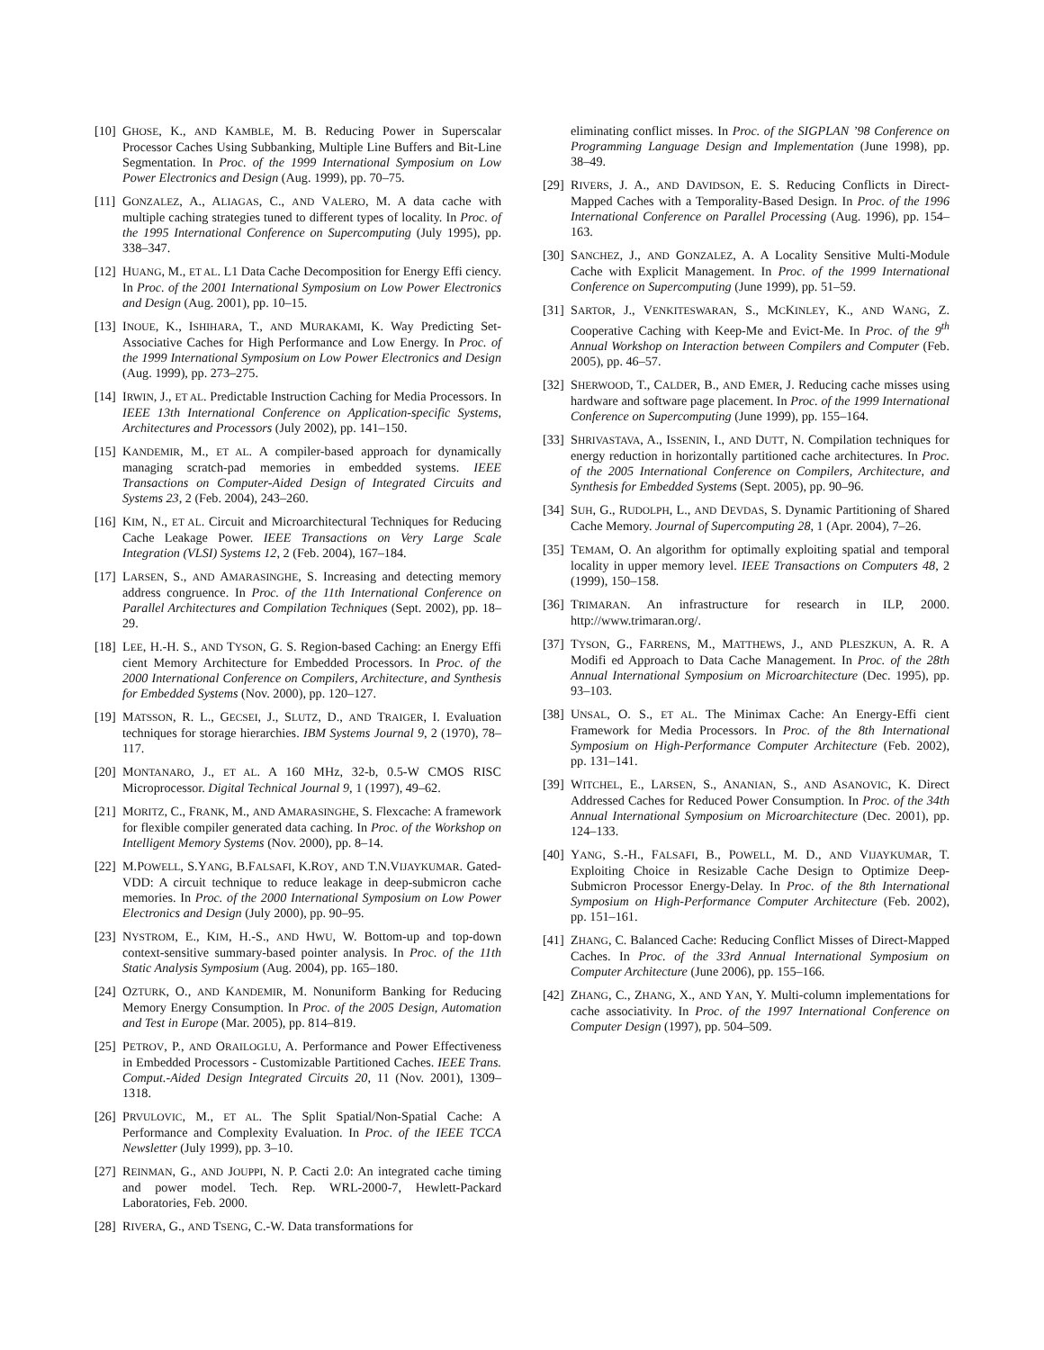[10] GHOSE, K., AND KAMBLE, M. B. Reducing Power in Superscalar Processor Caches Using Subbanking, Multiple Line Buffers and Bit-Line Segmentation. In Proc. of the 1999 International Symposium on Low Power Electronics and Design (Aug. 1999), pp. 70–75.
[11] GONZALEZ, A., ALIAGAS, C., AND VALERO, M. A data cache with multiple caching strategies tuned to different types of locality. In Proc. of the 1995 International Conference on Supercomputing (July 1995), pp. 338–347.
[12] HUANG, M., ET AL. L1 Data Cache Decomposition for Energy Effi ciency. In Proc. of the 2001 International Symposium on Low Power Electronics and Design (Aug. 2001), pp. 10–15.
[13] INOUE, K., ISHIHARA, T., AND MURAKAMI, K. Way Predicting Set-Associative Caches for High Performance and Low Energy. In Proc. of the 1999 International Symposium on Low Power Electronics and Design (Aug. 1999), pp. 273–275.
[14] IRWIN, J., ET AL. Predictable Instruction Caching for Media Processors. In IEEE 13th International Conference on Application-specific Systems, Architectures and Processors (July 2002), pp. 141–150.
[15] KANDEMIR, M., ET AL. A compiler-based approach for dynamically managing scratch-pad memories in embedded systems. IEEE Transactions on Computer-Aided Design of Integrated Circuits and Systems 23, 2 (Feb. 2004), 243–260.
[16] KIM, N., ET AL. Circuit and Microarchitectural Techniques for Reducing Cache Leakage Power. IEEE Transactions on Very Large Scale Integration (VLSI) Systems 12, 2 (Feb. 2004), 167–184.
[17] LARSEN, S., AND AMARASINGHE, S. Increasing and detecting memory address congruence. In Proc. of the 11th International Conference on Parallel Architectures and Compilation Techniques (Sept. 2002), pp. 18–29.
[18] LEE, H.-H. S., AND TYSON, G. S. Region-based Caching: an Energy Effi cient Memory Architecture for Embedded Processors. In Proc. of the 2000 International Conference on Compilers, Architecture, and Synthesis for Embedded Systems (Nov. 2000), pp. 120–127.
[19] MATSSON, R. L., GECSEI, J., SLUTZ, D., AND TRAIGER, I. Evaluation techniques for storage hierarchies. IBM Systems Journal 9, 2 (1970), 78–117.
[20] MONTANARO, J., ET AL. A 160 MHz, 32-b, 0.5-W CMOS RISC Microprocessor. Digital Technical Journal 9, 1 (1997), 49–62.
[21] MORITZ, C., FRANK, M., AND AMARASINGHE, S. Flexcache: A framework for flexible compiler generated data caching. In Proc. of the Workshop on Intelligent Memory Systems (Nov. 2000), pp. 8–14.
[22] M.POWELL, S.YANG, B.FALSAFI, K.ROY, AND T.N.VIJAYKUMAR. Gated-VDD: A circuit technique to reduce leakage in deep-submicron cache memories. In Proc. of the 2000 International Symposium on Low Power Electronics and Design (July 2000), pp. 90–95.
[23] NYSTROM, E., KIM, H.-S., AND HWU, W. Bottom-up and top-down context-sensitive summary-based pointer analysis. In Proc. of the 11th Static Analysis Symposium (Aug. 2004), pp. 165–180.
[24] OZTURK, O., AND KANDEMIR, M. Nonuniform Banking for Reducing Memory Energy Consumption. In Proc. of the 2005 Design, Automation and Test in Europe (Mar. 2005), pp. 814–819.
[25] PETROV, P., AND ORAILOGLU, A. Performance and Power Effectiveness in Embedded Processors - Customizable Partitioned Caches. IEEE Trans. Comput.-Aided Design Integrated Circuits 20, 11 (Nov. 2001), 1309–1318.
[26] PRVULOVIC, M., ET AL. The Split Spatial/Non-Spatial Cache: A Performance and Complexity Evaluation. In Proc. of the IEEE TCCA Newsletter (July 1999), pp. 3–10.
[27] REINMAN, G., AND JOUPPI, N. P. Cacti 2.0: An integrated cache timing and power model. Tech. Rep. WRL-2000-7, Hewlett-Packard Laboratories, Feb. 2000.
[28] RIVERA, G., AND TSENG, C.-W. Data transformations for
eliminating conflict misses. In Proc. of the SIGPLAN ’98 Conference on Programming Language Design and Implementation (June 1998), pp. 38–49.
[29] RIVERS, J. A., AND DAVIDSON, E. S. Reducing Conflicts in Direct-Mapped Caches with a Temporality-Based Design. In Proc. of the 1996 International Conference on Parallel Processing (Aug. 1996), pp. 154–163.
[30] SANCHEZ, J., AND GONZALEZ, A. A Locality Sensitive Multi-Module Cache with Explicit Management. In Proc. of the 1999 International Conference on Supercomputing (June 1999), pp. 51–59.
[31] SARTOR, J., VENKITESWARAN, S., MCKINLEY, K., AND WANG, Z. Cooperative Caching with Keep-Me and Evict-Me. In Proc. of the 9<sup>th</sup> Annual Workshop on Interaction between Compilers and Computer (Feb. 2005), pp. 46–57.
[32] SHERWOOD, T., CALDER, B., AND EMER, J. Reducing cache misses using hardware and software page placement. In Proc. of the 1999 International Conference on Supercomputing (June 1999), pp. 155–164.
[33] SHRIVASTAVA, A., ISSENIN, I., AND DUTT, N. Compilation techniques for energy reduction in horizontally partitioned cache architectures. In Proc. of the 2005 International Conference on Compilers, Architecture, and Synthesis for Embedded Systems (Sept. 2005), pp. 90–96.
[34] SUH, G., RUDOLPH, L., AND DEVDAS, S. Dynamic Partitioning of Shared Cache Memory. Journal of Supercomputing 28, 1 (Apr. 2004), 7–26.
[35] TEMAM, O. An algorithm for optimally exploiting spatial and temporal locality in upper memory level. IEEE Transactions on Computers 48, 2 (1999), 150–158.
[36] TRIMARAN. An infrastructure for research in ILP, 2000. http://www.trimaran.org/.
[37] TYSON, G., FARRENS, M., MATTHEWS, J., AND PLESZKUN, A. R. A Modifi ed Approach to Data Cache Management. In Proc. of the 28th Annual International Symposium on Microarchitecture (Dec. 1995), pp. 93–103.
[38] UNSAL, O. S., ET AL. The Minimax Cache: An Energy-Effi cient Framework for Media Processors. In Proc. of the 8th International Symposium on High-Performance Computer Architecture (Feb. 2002), pp. 131–141.
[39] WITCHEL, E., LARSEN, S., ANANIAN, S., AND ASANOVIC, K. Direct Addressed Caches for Reduced Power Consumption. In Proc. of the 34th Annual International Symposium on Microarchitecture (Dec. 2001), pp. 124–133.
[40] YANG, S.-H., FALSAFI, B., POWELL, M. D., AND VIJAYKUMAR, T. Exploiting Choice in Resizable Cache Design to Optimize Deep-Submicron Processor Energy-Delay. In Proc. of the 8th International Symposium on High-Performance Computer Architecture (Feb. 2002), pp. 151–161.
[41] ZHANG, C. Balanced Cache: Reducing Conflict Misses of Direct-Mapped Caches. In Proc. of the 33rd Annual International Symposium on Computer Architecture (June 2006), pp. 155–166.
[42] ZHANG, C., ZHANG, X., AND YAN, Y. Multi-column implementations for cache associativity. In Proc. of the 1997 International Conference on Computer Design (1997), pp. 504–509.